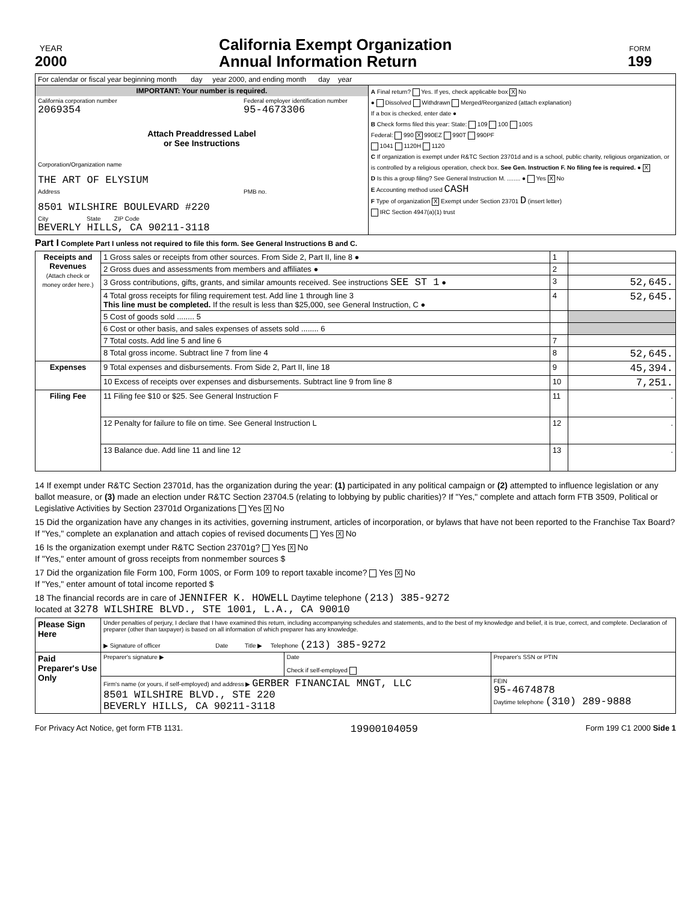YEAR
2000
California Exempt Organization
Annual Information Return
FORM
199
| For calendar or fiscal year beginning month day year 2000, and ending month day year | |
| / IMPORTANT: Your number is required. / / / California corporation number 2069354 / Federal employer identification number 95-4673306 / / Attach Preaddressed Label or See Instructions / / / Corporation/Organization name THE ART OF ELYSIUM / / / Address 8501 WILSHIRE BOULEVARD #220 / PMB no. / / City State ZIP Code BEVERLY HILLS, CA 90211-3118 / / | A Final return? Yes. If yes, check applicable box X No ● Dissolved Withdrawn Merged/Reorganized (attach explanation) If a box is checked, enter date ● B Check forms filed this year: State: 109 100 100S Federal: 990 X 990EZ 990T 990PF 1041 1120H 1120 C If organization is exempt under R&TC Section 23701d and is a school, public charity, religious organization, or is controlled by a religious operation, check box. See Gen. Instruction F. No filing fee is required. ● X D Is this a group filing? See General Instruction M. ........ ● Yes X No E Accounting method used CASH F Type of organization X Exempt under Section 23701 D (insert letter) IRC Section 4947(a)(1) trust |
Part I Complete Part I unless not required to file this form. See General Instructions B and C.
| Receipts and Revenues (Attach check or money order here.) | 1 Gross sales or receipts from other sources. From Side 2, Part II, line 8 ● | 1 | |
| | 2 Gross dues and assessments from members and affiliates ● | 2 | |
| | 3 Gross contributions, gifts, grants, and similar amounts received. See instructions SEE ST 1 ● | 3 | 52,645. |
| | 4 Total gross receipts for filing requirement test. Add line 1 through line 3 This line must be completed. If the result is less than $25,000, see General Instruction, C ● | 4 | 52,645. |
| | 5 Cost of goods sold ........ 5 | | |
| | 6 Cost or other basis, and sales expenses of assets sold ........ 6 | | |
| | 7 Total costs. Add line 5 and line 6 | 7 | |
| | 8 Total gross income. Subtract line 7 from line 4 | 8 | 52,645. |
| Expenses | 9 Total expenses and disbursements. From Side 2, Part II, line 18 | 9 | 45,394. |
| | 10 Excess of receipts over expenses and disbursements. Subtract line 9 from line 8 | 10 | 7,251. |
| Filing Fee | 11 Filing fee $10 or $25. See General Instruction F | 11 | . |
| | 12 Penalty for failure to file on time. See General Instruction L | 12 | . |
| | 13 Balance due. Add line 11 and line 12 | 13 | . |
14 If exempt under R&TC Section 23701d, has the organization during the year: (1) participated in any political campaign or (2) attempted to influence legislation or any ballot measure, or (3) made an election under R&TC Section 23704.5 (relating to lobbying by public charities)? If "Yes," complete and attach form FTB 3509, Political or Legislative Activities by Section 23701d Organizations Yes X No
15 Did the organization have any changes in its activities, governing instrument, articles of incorporation, or bylaws that have not been reported to the Franchise Tax Board? If "Yes," complete an explanation and attach copies of revised documents Yes X No
16 Is the organization exempt under R&TC Section 23701g? Yes X No
If "Yes," enter amount of gross receipts from nonmember sources $
17 Did the organization file Form 100, Form 100S, or Form 109 to report taxable income? Yes X No
If "Yes," enter amount of total income reported $
18 The financial records are in care of JENNIFER K. HOWELL Daytime telephone (213) 385-9272
located at 3278 WILSHIRE BLVD., STE 1001, L.A., CA 90010
| Please Sign Here | Under penalties of perjury, I declare that I have examined this return, including accompanying schedules and statements, and to the best of my knowledge and belief, it is true, correct, and complete. Declaration of preparer (other than taxpayer) is based on all information of which preparer has any knowledge. ▶ Signature of officer Date Title ▶ Telephone (213) 385-9272 | | |
| Paid Preparer's Use Only | Preparer's signature ▶ | Date Check if self-employed | Preparer's SSN or PTIN |
| | Firm's name (or yours, if self-employed) and address ▶ GERBER FINANCIAL MNGT, LLC 8501 WILSHIRE BLVD., STE 220 BEVERLY HILLS, CA 90211-3118 | | FEIN 95-4674878 Daytime telephone (310) 289-9888 |
For Privacy Act Notice, get form FTB 1131. 19900104059 Form 199 C1 2000 Side 1